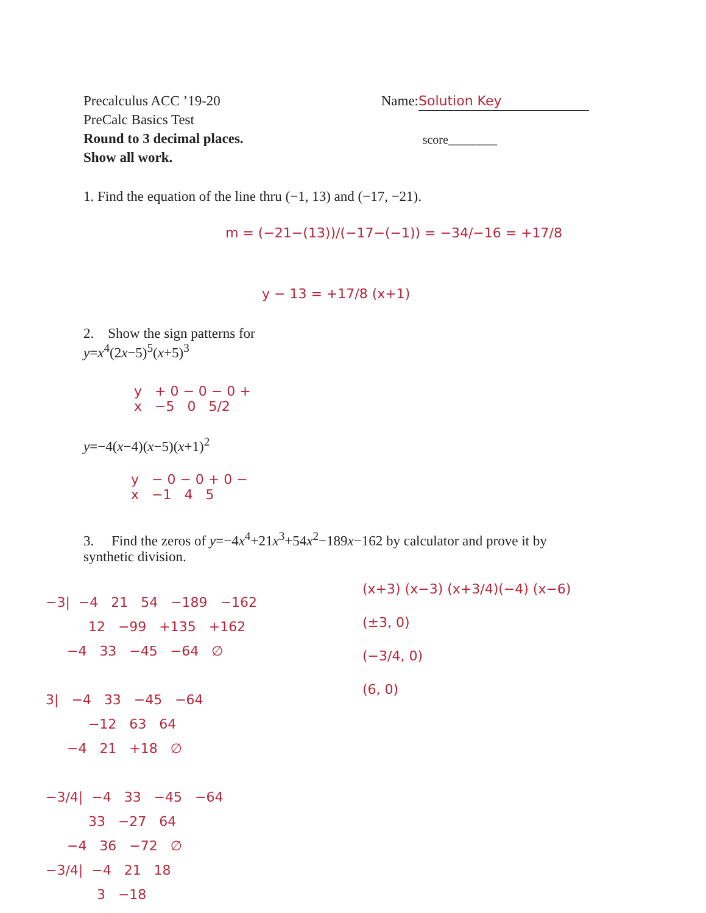Precalculus ACC ’19-20
PreCalc Basics Test
Round to 3 decimal places.
Show all work.
Name: Solution Key
score________
1. Find the equation of the line thru (−1, 13) and (−17, −21).
m = (−21−(13))/(−17−(−1)) = −34/−16 = +17/8
y − 13 = +17/8 (x+1)
2. Show the sign patterns for
y=x<sup>4</sup>(2x−5)<sup>5</sup>(x+5)<sup>3</sup>
y + 0 − 0 − 0 +
x −5 0 5/2
y=−4(x−4)(x−5)(x+1)<sup>2</sup>
y − 0 − 0 + 0 −
x −1 4 5
3. Find the zeros of y=−4x<sup>4</sup>+21x<sup>3</sup>+54x<sup>2</sup>−189x−162 by calculator and prove it by synthetic division.
(x+3) (x−3) (x+3/4)(−4) (x−6)
(±3, 0)
(−3/4, 0)
(6, 0)
−3| −4 21 54 −189 −162 12 −99 +135 +162 −4 33 −45 −64 ∅ 3| −4 33 −45 −64 −12 63 64 −4 21 +18 ∅ −3/4| −4 33 −45 −64 33 −27 64 −4 36 −72 ∅ −3/4| −4 21 18 3 −18